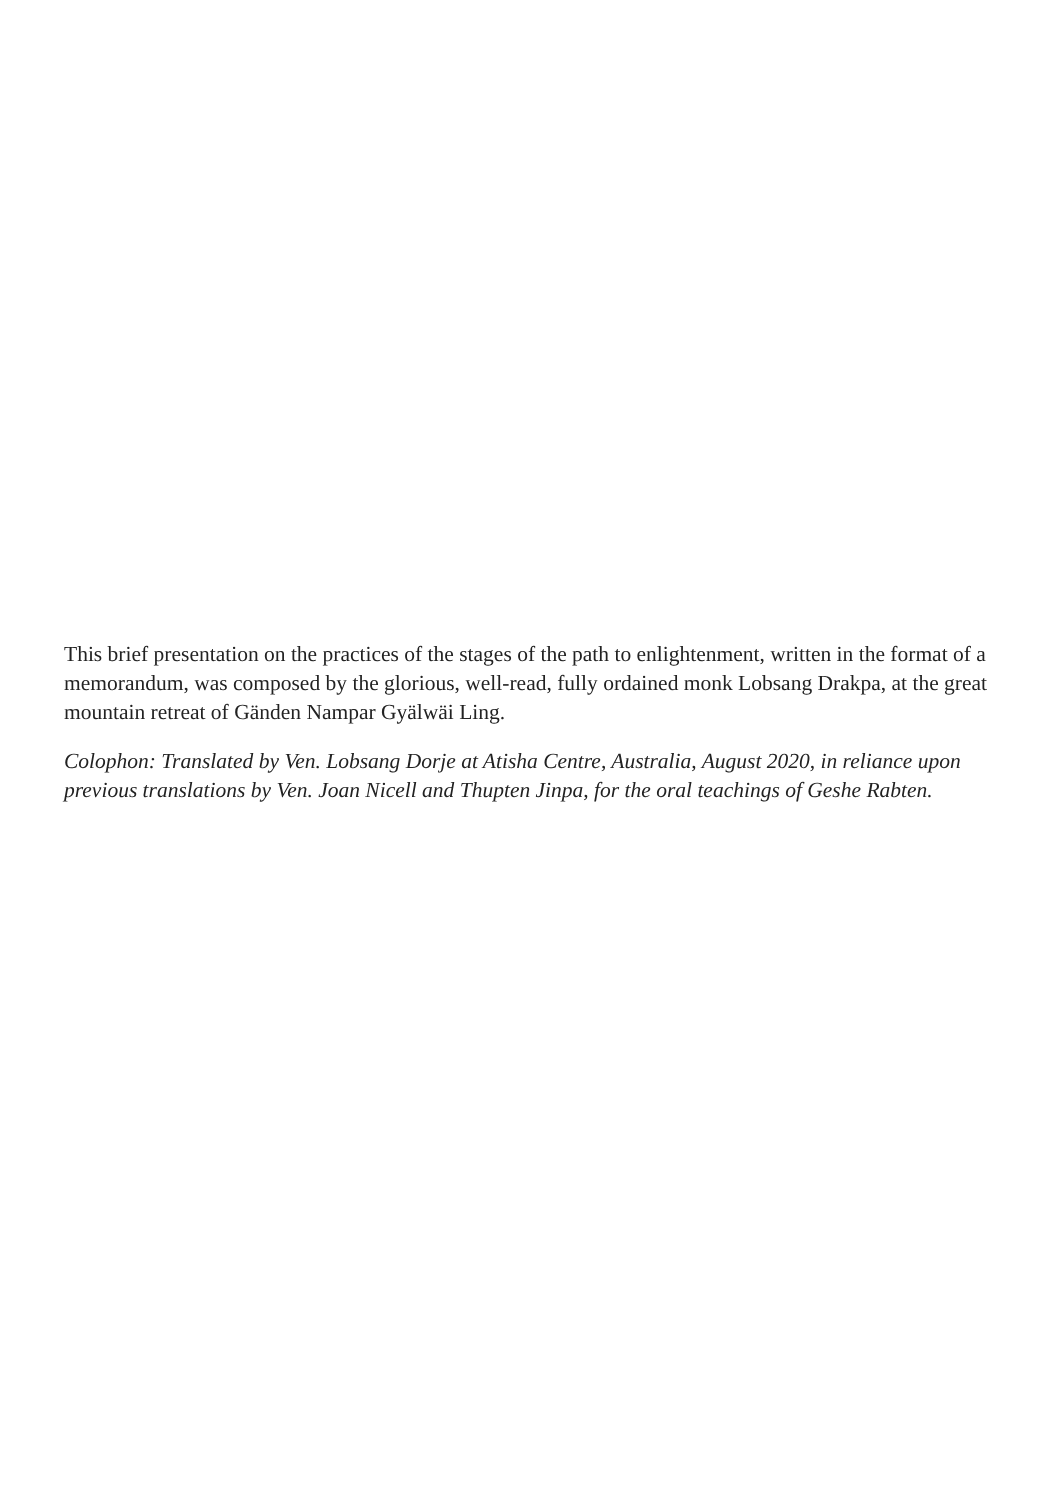This brief presentation on the practices of the stages of the path to enlightenment, written in the format of a memorandum, was composed by the glorious, well-read, fully ordained monk Lobsang Drakpa, at the great mountain retreat of Gänden Nampar Gyälwäi Ling.
Colophon: Translated by Ven. Lobsang Dorje at Atisha Centre, Australia, August 2020, in reliance upon previous translations by Ven. Joan Nicell and Thupten Jinpa, for the oral teachings of Geshe Rabten.